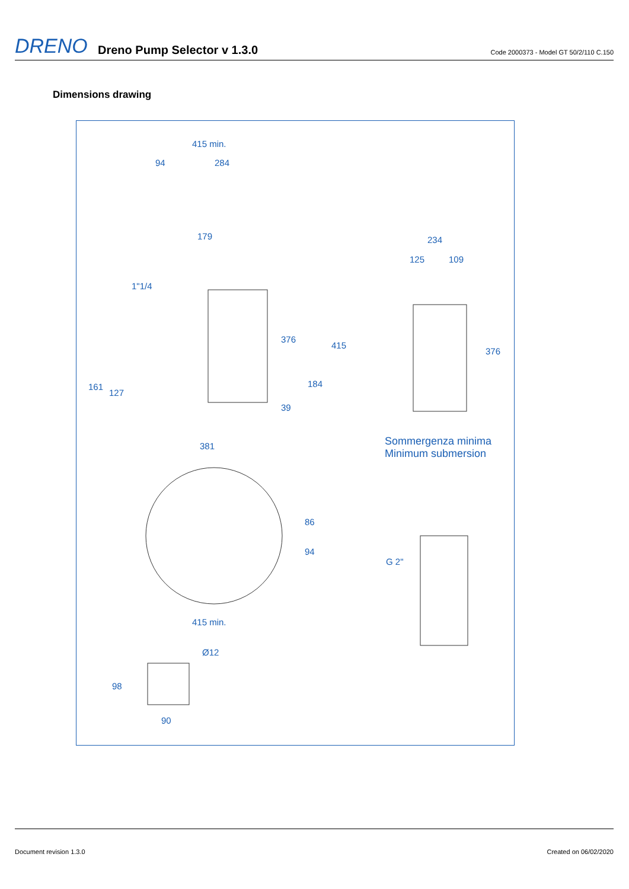DRENO
Dreno Pump Selector v 1.3.0
Code 2000373 - Model GT 50/2/110 C.150
Dimensions drawing
415 min.
94 284
179
1"1/4
234
125 109
376
415
376
161
127
184
39
Sommergenza minima
Minimum submersion
381
86
94
G 2"
415 min.
Ø12
98
90
Document revision 1.3.0 Created on 06/02/2020